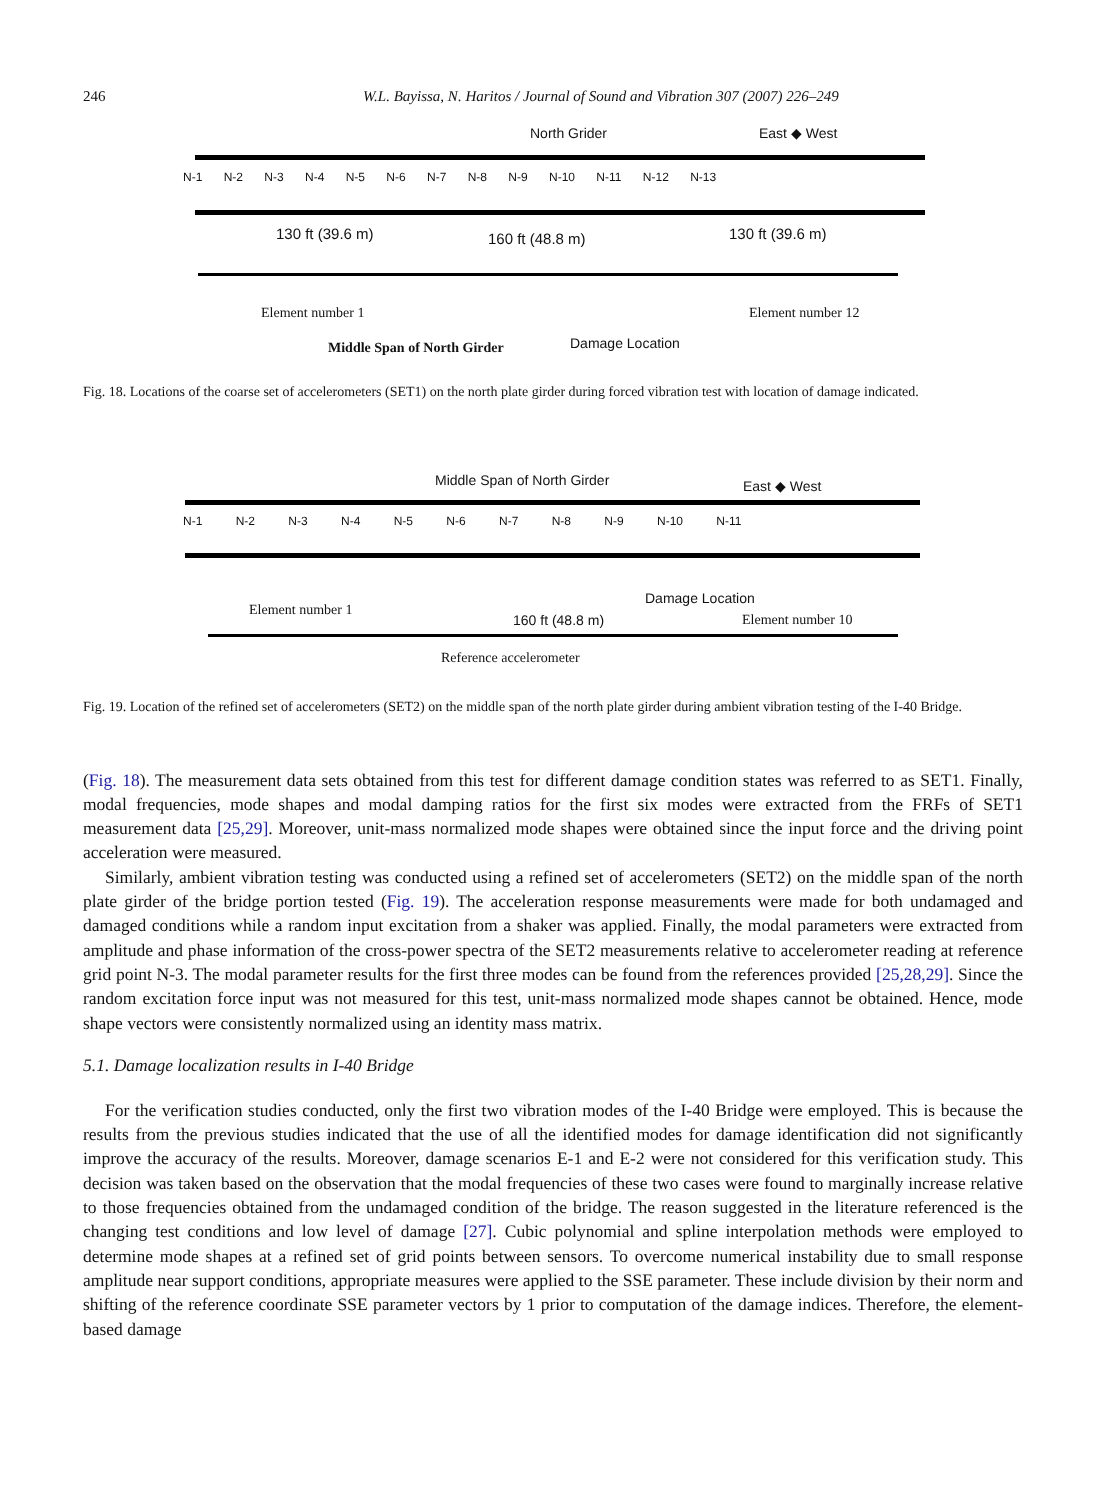246 W.L. Bayissa, N. Haritos / Journal of Sound and Vibration 307 (2007) 226–249
North Grider East ◆ West
N-1 N-2 N-3 N-4 N-5 N-6 N-7 N-8 N-9 N-10 N-11 N-12 N-13
130 ft (39.6 m) 160 ft (48.8 m) 130 ft (39.6 m)
Element number 1 Element number 12
Middle Span of North Girder Damage Location
Fig. 18. Locations of the coarse set of accelerometers (SET1) on the north plate girder during forced vibration test with location of damage indicated.
Middle Span of North Girder East ◆ West
N-1 N-2 N-3 N-4 N-5 N-6 N-7 N-8 N-9 N-10 N-11
Element number 1
Damage Location
160 ft (48.8 m) Element number 10
Reference accelerometer
Fig. 19. Location of the refined set of accelerometers (SET2) on the middle span of the north plate girder during ambient vibration testing of the I-40 Bridge.
(Fig. 18). The measurement data sets obtained from this test for different damage condition states was referred to as SET1. Finally, modal frequencies, mode shapes and modal damping ratios for the first six modes were extracted from the FRFs of SET1 measurement data [25,29]. Moreover, unit-mass normalized mode shapes were obtained since the input force and the driving point acceleration were measured.
Similarly, ambient vibration testing was conducted using a refined set of accelerometers (SET2) on the middle span of the north plate girder of the bridge portion tested (Fig. 19). The acceleration response measurements were made for both undamaged and damaged conditions while a random input excitation from a shaker was applied. Finally, the modal parameters were extracted from amplitude and phase information of the cross-power spectra of the SET2 measurements relative to accelerometer reading at reference grid point N-3. The modal parameter results for the first three modes can be found from the references provided [25,28,29]. Since the random excitation force input was not measured for this test, unit-mass normalized mode shapes cannot be obtained. Hence, mode shape vectors were consistently normalized using an identity mass matrix.
5.1. Damage localization results in I-40 Bridge
For the verification studies conducted, only the first two vibration modes of the I-40 Bridge were employed. This is because the results from the previous studies indicated that the use of all the identified modes for damage identification did not significantly improve the accuracy of the results. Moreover, damage scenarios E-1 and E-2 were not considered for this verification study. This decision was taken based on the observation that the modal frequencies of these two cases were found to marginally increase relative to those frequencies obtained from the undamaged condition of the bridge. The reason suggested in the literature referenced is the changing test conditions and low level of damage [27]. Cubic polynomial and spline interpolation methods were employed to determine mode shapes at a refined set of grid points between sensors. To overcome numerical instability due to small response amplitude near support conditions, appropriate measures were applied to the SSE parameter. These include division by their norm and shifting of the reference coordinate SSE parameter vectors by 1 prior to computation of the damage indices. Therefore, the element-based damage